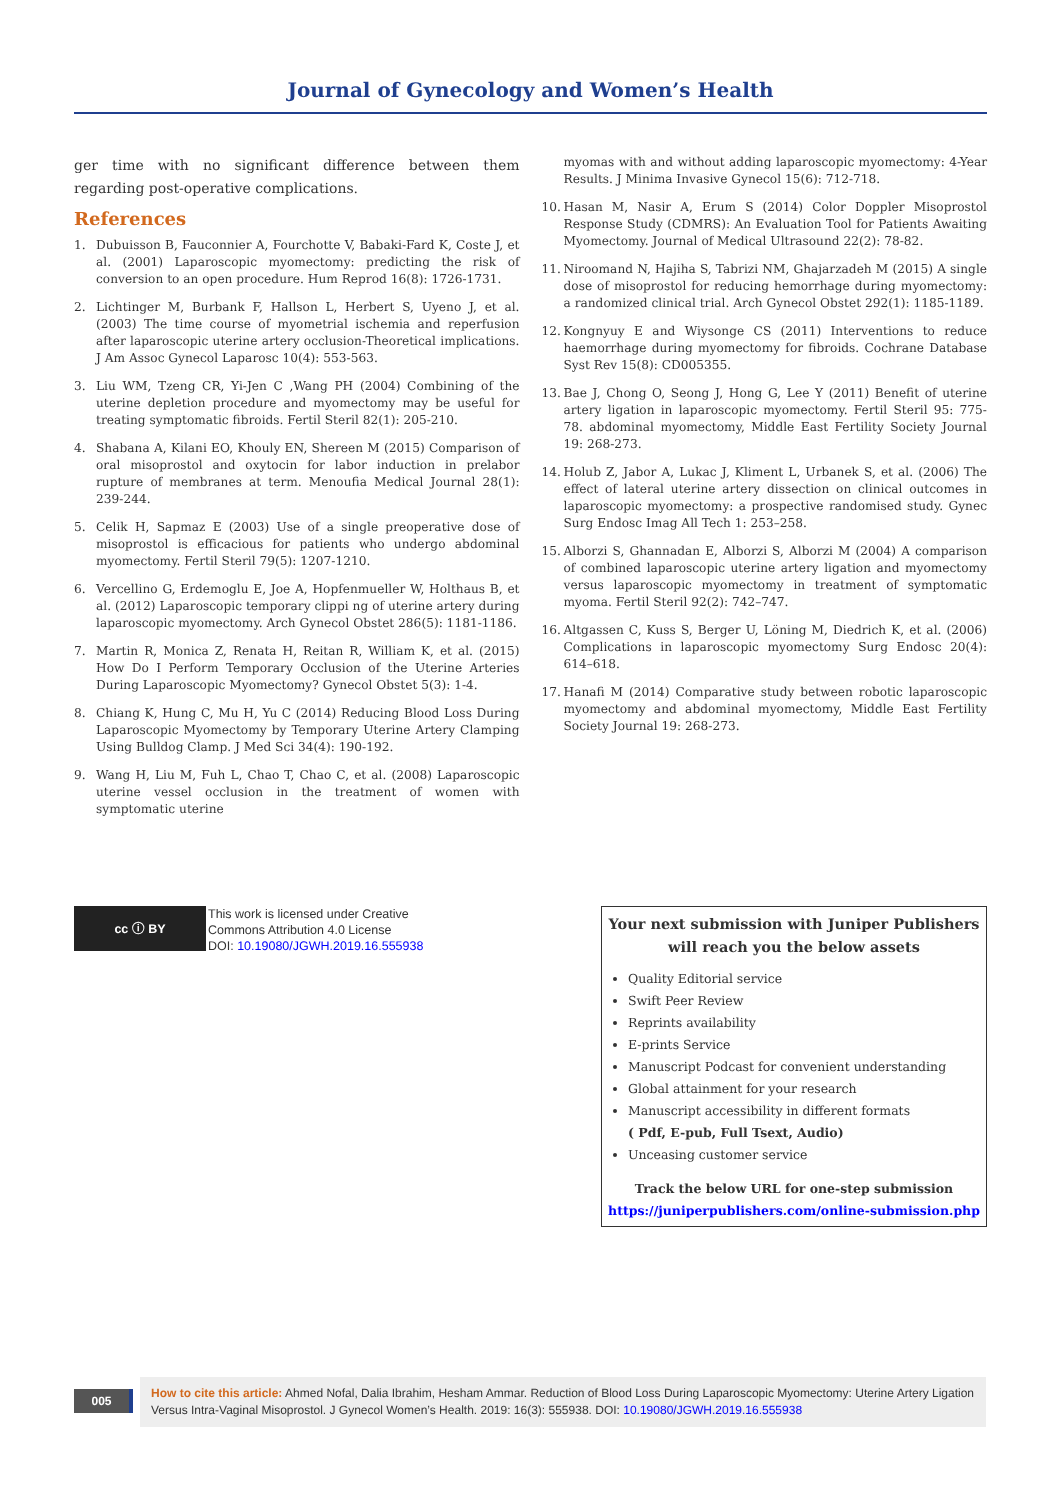Journal of Gynecology and Women’s Health
ger time with no significant difference between them regarding post-operative complications.
References
1. Dubuisson B, Fauconnier A, Fourchotte V, Babaki-Fard K, Coste J, et al. (2001) Laparoscopic myomectomy: predicting the risk of conversion to an open procedure. Hum Reprod 16(8): 1726-1731.
2. Lichtinger M, Burbank F, Hallson L, Herbert S, Uyeno J, et al. (2003) The time course of myometrial ischemia and reperfusion after laparoscopic uterine artery occlusion-Theoretical implications. J Am Assoc Gynecol Laparosc 10(4): 553-563.
3. Liu WM, Tzeng CR, Yi-Jen C ,Wang PH (2004) Combining of the uterine depletion procedure and myomectomy may be useful for treating symptomatic fibroids. Fertil Steril 82(1): 205-210.
4. Shabana A, Kilani EO, Khouly EN, Shereen M (2015) Comparison of oral misoprostol and oxytocin for labor induction in prelabor rupture of membranes at term. Menoufia Medical Journal 28(1): 239-244.
5. Celik H, Sapmaz E (2003) Use of a single preoperative dose of misoprostol is efficacious for patients who undergo abdominal myomectomy. Fertil Steril 79(5): 1207-1210.
6. Vercellino G, Erdemoglu E, Joe A, Hopfenmueller W, Holthaus B, et al. (2012) Laparoscopic temporary clippi ng of uterine artery during laparoscopic myomectomy. Arch Gynecol Obstet 286(5): 1181-1186.
7. Martin R, Monica Z, Renata H, Reitan R, William K, et al. (2015) How Do I Perform Temporary Occlusion of the Uterine Arteries During Laparoscopic Myomectomy? Gynecol Obstet 5(3): 1-4.
8. Chiang K, Hung C, Mu H, Yu C (2014) Reducing Blood Loss During Laparoscopic Myomectomy by Temporary Uterine Artery Clamping Using Bulldog Clamp. J Med Sci 34(4): 190-192.
9. Wang H, Liu M, Fuh L, Chao T, Chao C, et al. (2008) Laparoscopic uterine vessel occlusion in the treatment of women with symptomatic uterine
myomas with and without adding laparoscopic myomectomy: 4-Year Results. J Minima Invasive Gynecol 15(6): 712-718.
10. Hasan M, Nasir A, Erum S (2014) Color Doppler Misoprostol Response Study (CDMRS): An Evaluation Tool for Patients Awaiting Myomectomy. Journal of Medical Ultrasound 22(2): 78-82.
11. Niroomand N, Hajiha S, Tabrizi NM, Ghajarzadeh M (2015) A single dose of misoprostol for reducing hemorrhage during myomectomy: a randomized clinical trial. Arch Gynecol Obstet 292(1): 1185-1189.
12. Kongnyuy E and Wiysonge CS (2011) Interventions to reduce haemorrhage during myomectomy for fibroids. Cochrane Database Syst Rev 15(8): CD005355.
13. Bae J, Chong O, Seong J, Hong G, Lee Y (2011) Benefit of uterine artery ligation in laparoscopic myomectomy. Fertil Steril 95: 775-78. abdominal myomectomy, Middle East Fertility Society Journal 19: 268-273.
14. Holub Z, Jabor A, Lukac J, Kliment L, Urbanek S, et al. (2006) The effect of lateral uterine artery dissection on clinical outcomes in laparoscopic myomectomy: a prospective randomised study. Gynec Surg Endosc Imag All Tech 1: 253–258.
15. Alborzi S, Ghannadan E, Alborzi S, Alborzi M (2004) A comparison of combined laparoscopic uterine artery ligation and myomectomy versus laparoscopic myomectomy in treatment of symptomatic myoma. Fertil Steril 92(2): 742–747.
16. Altgassen C, Kuss S, Berger U, Löning M, Diedrich K, et al. (2006) Complications in laparoscopic myomectomy Surg Endosc 20(4): 614–618.
17. Hanafi M (2014) Comparative study between robotic laparoscopic myomectomy and abdominal myomectomy, Middle East Fertility Society Journal 19: 268-273.
cc ⓘ BY
This work is licensed under Creative
Commons Attribution 4.0 License
DOI: 10.19080/JGWH.2019.16.555938
Your next submission with Juniper Publishers
will reach you the below assets
Quality Editorial service
Swift Peer Review
Reprints availability
E-prints Service
Manuscript Podcast for convenient understanding
Global attainment for your research
Manuscript accessibility in different formats
( Pdf, E-pub, Full Tsext, Audio)
Unceasing customer service
Track the below URL for one-step submission
https://juniperpublishers.com/online-submission.php
005
How to cite this article: Ahmed Nofal, Dalia Ibrahim, Hesham Ammar. Reduction of Blood Loss During Laparoscopic Myomectomy: Uterine Artery Ligation Versus Intra-Vaginal Misoprostol. J Gynecol Women’s Health. 2019: 16(3): 555938. DOI: 10.19080/JGWH.2019.16.555938